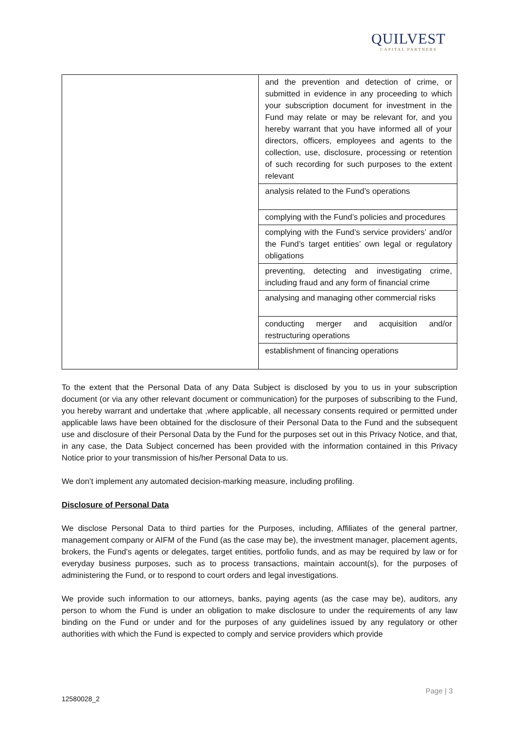QUILVEST
CAPITAL PARTNERS
| | and the prevention and detection of crime, or submitted in evidence in any proceeding to which your subscription document for investment in the Fund may relate or may be relevant for, and you hereby warrant that you have informed all of your directors, officers, employees and agents to the collection, use, disclosure, processing or retention of such recording for such purposes to the extent relevant |
| | analysis related to the Fund’s operations |
| | complying with the Fund’s policies and procedures |
| | complying with the Fund’s service providers’ and/or the Fund’s target entities’ own legal or regulatory obligations |
| | preventing, detecting and investigating crime, including fraud and any form of financial crime |
| | analysing and managing other commercial risks |
| | conducting merger and acquisition and/or restructuring operations |
| | establishment of financing operations |
To the extent that the Personal Data of any Data Subject is disclosed by you to us in your subscription document (or via any other relevant document or communication) for the purposes of subscribing to the Fund, you hereby warrant and undertake that ,where applicable, all necessary consents required or permitted under applicable laws have been obtained for the disclosure of their Personal Data to the Fund and the subsequent use and disclosure of their Personal Data by the Fund for the purposes set out in this Privacy Notice, and that, in any case, the Data Subject concerned has been provided with the information contained in this Privacy Notice prior to your transmission of his/her Personal Data to us.
We don’t implement any automated decision-marking measure, including profiling.
Disclosure of Personal Data
We disclose Personal Data to third parties for the Purposes, including, Affiliates of the general partner, management company or AIFM of the Fund (as the case may be), the investment manager, placement agents, brokers, the Fund’s agents or delegates, target entities, portfolio funds, and as may be required by law or for everyday business purposes, such as to process transactions, maintain account(s), for the purposes of administering the Fund, or to respond to court orders and legal investigations.
We provide such information to our attorneys, banks, paying agents (as the case may be), auditors, any person to whom the Fund is under an obligation to make disclosure to under the requirements of any law binding on the Fund or under and for the purposes of any guidelines issued by any regulatory or other authorities with which the Fund is expected to comply and service providers which provide
Page | 3
12580028_2